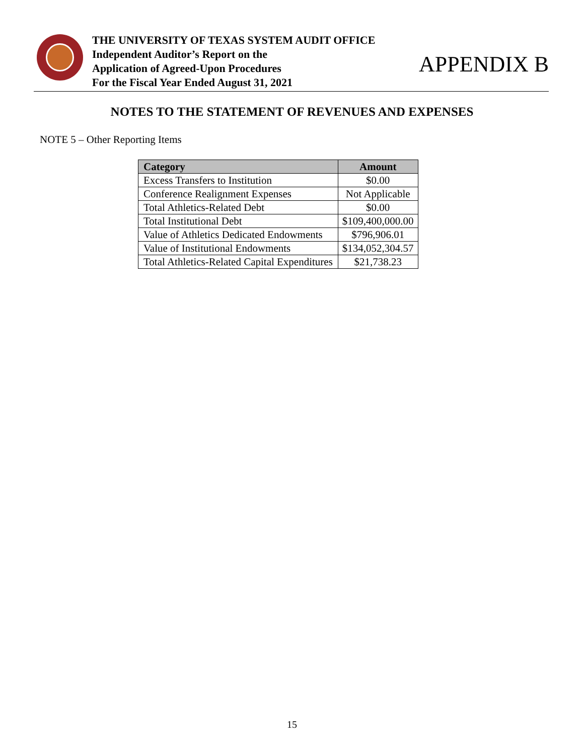THE UNIVERSITY OF TEXAS SYSTEM AUDIT OFFICE
Independent Auditor’s Report on the
Application of Agreed-Upon Procedures
For the Fiscal Year Ended August 31, 2021
APPENDIX B
NOTES TO THE STATEMENT OF REVENUES AND EXPENSES
NOTE 5 – Other Reporting Items
| Category | Amount |
| --- | --- |
| Excess Transfers to Institution | $0.00 |
| Conference Realignment Expenses | Not Applicable |
| Total Athletics-Related Debt | $0.00 |
| Total Institutional Debt | $109,400,000.00 |
| Value of Athletics Dedicated Endowments | $796,906.01 |
| Value of Institutional Endowments | $134,052,304.57 |
| Total Athletics-Related Capital Expenditures | $21,738.23 |
15